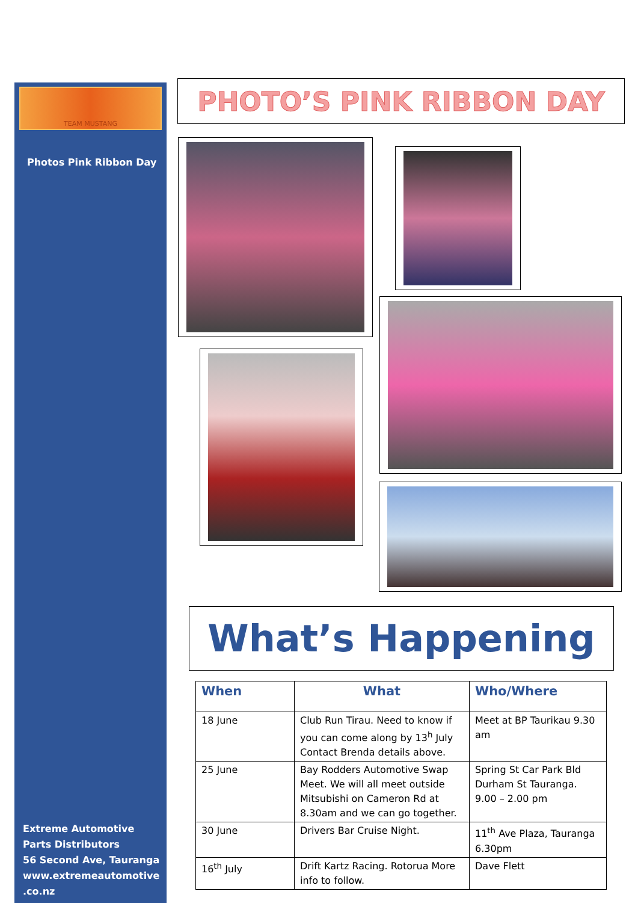TEAM MUSTANG
Photos Pink Ribbon Day
Extreme Automotive
Parts Distributors
56 Second Ave, Tauranga
www.extremeautomotive
.co.nz
PHOTO’S PINK RIBBON DAY
What’s Happening
| When | What | Who/Where |
| --- | --- | --- |
| 18 June | Club Run Tirau. Need to know if you can come along by 13<sup>h</sup> July Contact Brenda details above. | Meet at BP Taurikau 9.30 am |
| 25 June | Bay Rodders Automotive Swap Meet. We will all meet outside Mitsubishi on Cameron Rd at 8.30am and we can go together. | Spring St Car Park Bld Durham St Tauranga. 9.00 – 2.00 pm |
| 30 June | Drivers Bar Cruise Night. | 11<sup>th</sup> Ave Plaza, Tauranga 6.30pm |
| 16<sup>th</sup> July | Drift Kartz Racing. Rotorua More info to follow. | Dave Flett |